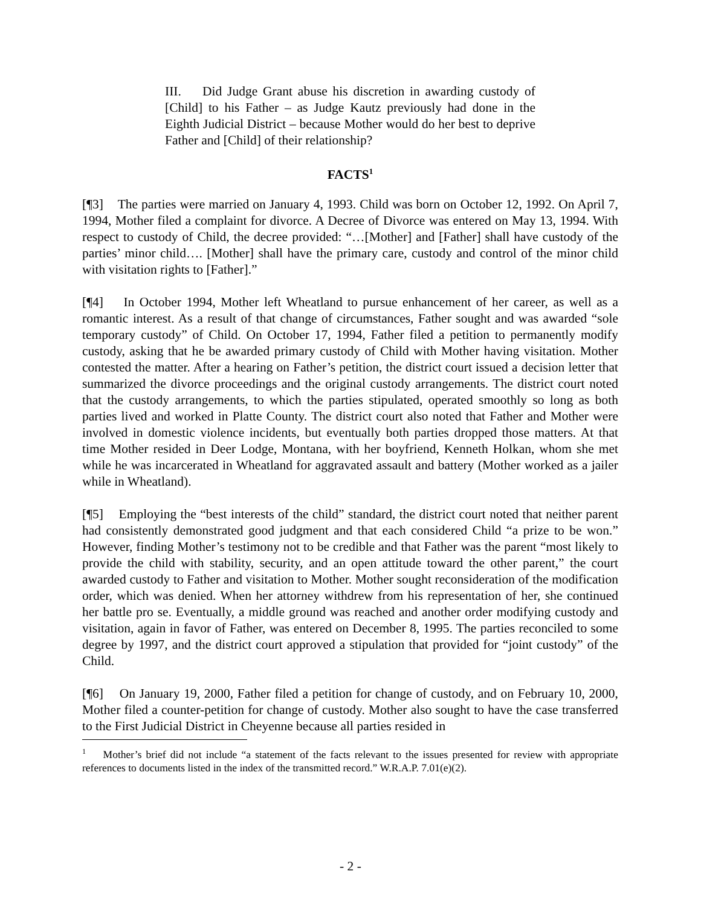III. Did Judge Grant abuse his discretion in awarding custody of [Child] to his Father – as Judge Kautz previously had done in the Eighth Judicial District – because Mother would do her best to deprive Father and [Child] of their relationship?
FACTS<sup>1</sup>
[¶3] The parties were married on January 4, 1993. Child was born on October 12, 1992. On April 7, 1994, Mother filed a complaint for divorce. A Decree of Divorce was entered on May 13, 1994. With respect to custody of Child, the decree provided: “…[Mother] and [Father] shall have custody of the parties’ minor child…. [Mother] shall have the primary care, custody and control of the minor child with visitation rights to [Father].”
[¶4] In October 1994, Mother left Wheatland to pursue enhancement of her career, as well as a romantic interest. As a result of that change of circumstances, Father sought and was awarded “sole temporary custody” of Child. On October 17, 1994, Father filed a petition to permanently modify custody, asking that he be awarded primary custody of Child with Mother having visitation. Mother contested the matter. After a hearing on Father’s petition, the district court issued a decision letter that summarized the divorce proceedings and the original custody arrangements. The district court noted that the custody arrangements, to which the parties stipulated, operated smoothly so long as both parties lived and worked in Platte County. The district court also noted that Father and Mother were involved in domestic violence incidents, but eventually both parties dropped those matters. At that time Mother resided in Deer Lodge, Montana, with her boyfriend, Kenneth Holkan, whom she met while he was incarcerated in Wheatland for aggravated assault and battery (Mother worked as a jailer while in Wheatland).
[¶5] Employing the “best interests of the child” standard, the district court noted that neither parent had consistently demonstrated good judgment and that each considered Child “a prize to be won.” However, finding Mother’s testimony not to be credible and that Father was the parent “most likely to provide the child with stability, security, and an open attitude toward the other parent,” the court awarded custody to Father and visitation to Mother. Mother sought reconsideration of the modification order, which was denied. When her attorney withdrew from his representation of her, she continued her battle pro se. Eventually, a middle ground was reached and another order modifying custody and visitation, again in favor of Father, was entered on December 8, 1995. The parties reconciled to some degree by 1997, and the district court approved a stipulation that provided for “joint custody” of the Child.
[¶6] On January 19, 2000, Father filed a petition for change of custody, and on February 10, 2000, Mother filed a counter-petition for change of custody. Mother also sought to have the case transferred to the First Judicial District in Cheyenne because all parties resided in
<sup>1</sup> Mother’s brief did not include “a statement of the facts relevant to the issues presented for review with appropriate references to documents listed in the index of the transmitted record.” W.R.A.P. 7.01(e)(2).
- 2 -